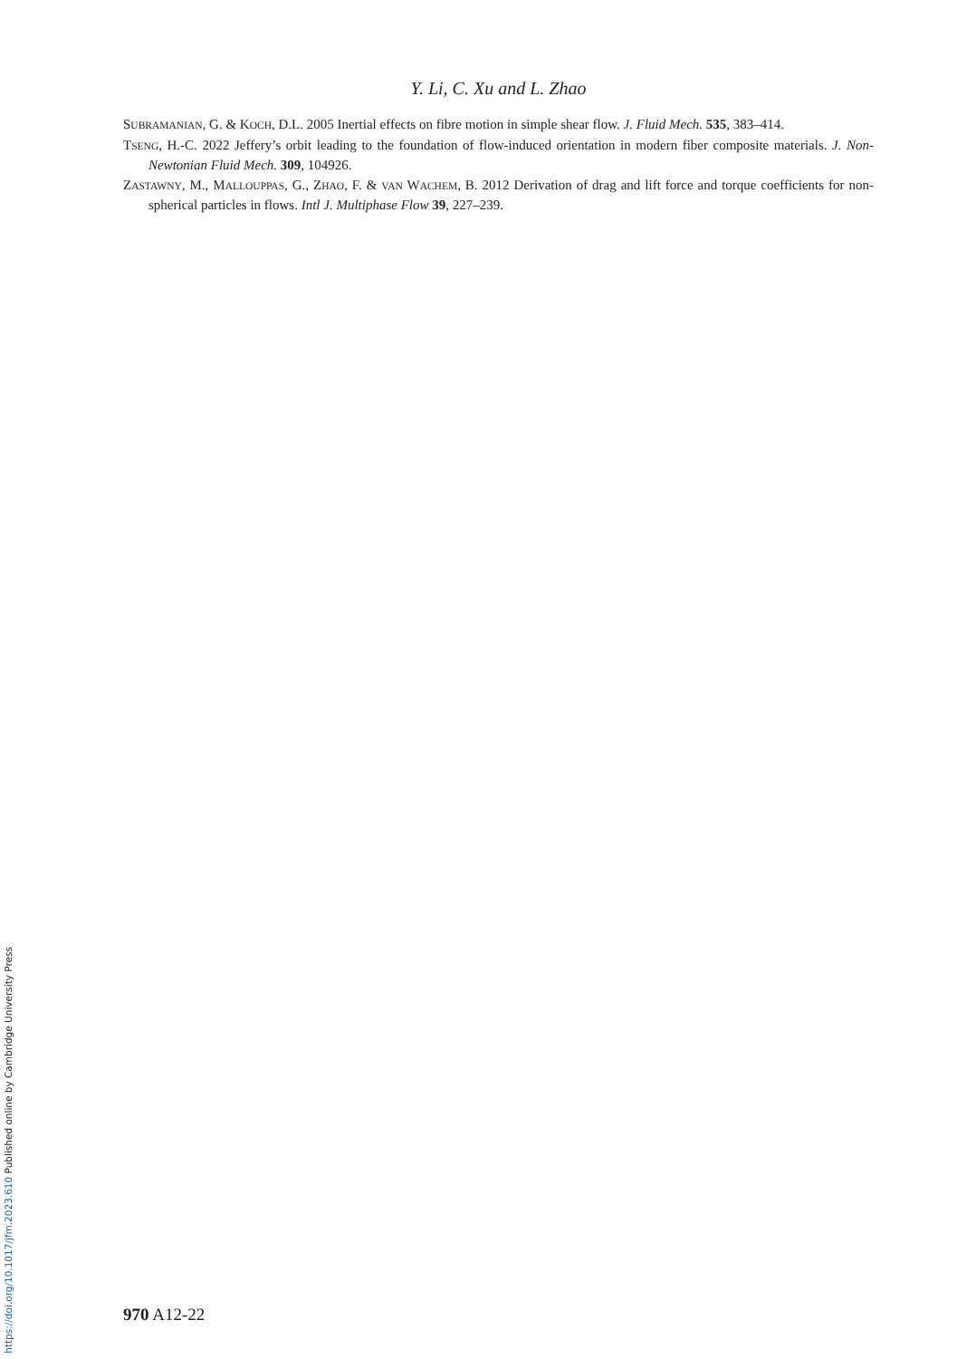https://doi.org/10.1017/jfm.2023.610 Published online by Cambridge University Press
Y. Li, C. Xu and L. Zhao
SUBRAMANIAN, G. & KOCH, D.L. 2005 Inertial effects on fibre motion in simple shear flow. J. Fluid Mech. 535, 383–414.
TSENG, H.-C. 2022 Jeffery’s orbit leading to the foundation of flow-induced orientation in modern fiber composite materials. J. Non-Newtonian Fluid Mech. 309, 104926.
ZASTAWNY, M., MALLOUPPAS, G., ZHAO, F. & VAN WACHEM, B. 2012 Derivation of drag and lift force and torque coefficients for non-spherical particles in flows. Intl J. Multiphase Flow 39, 227–239.
970 A12-22